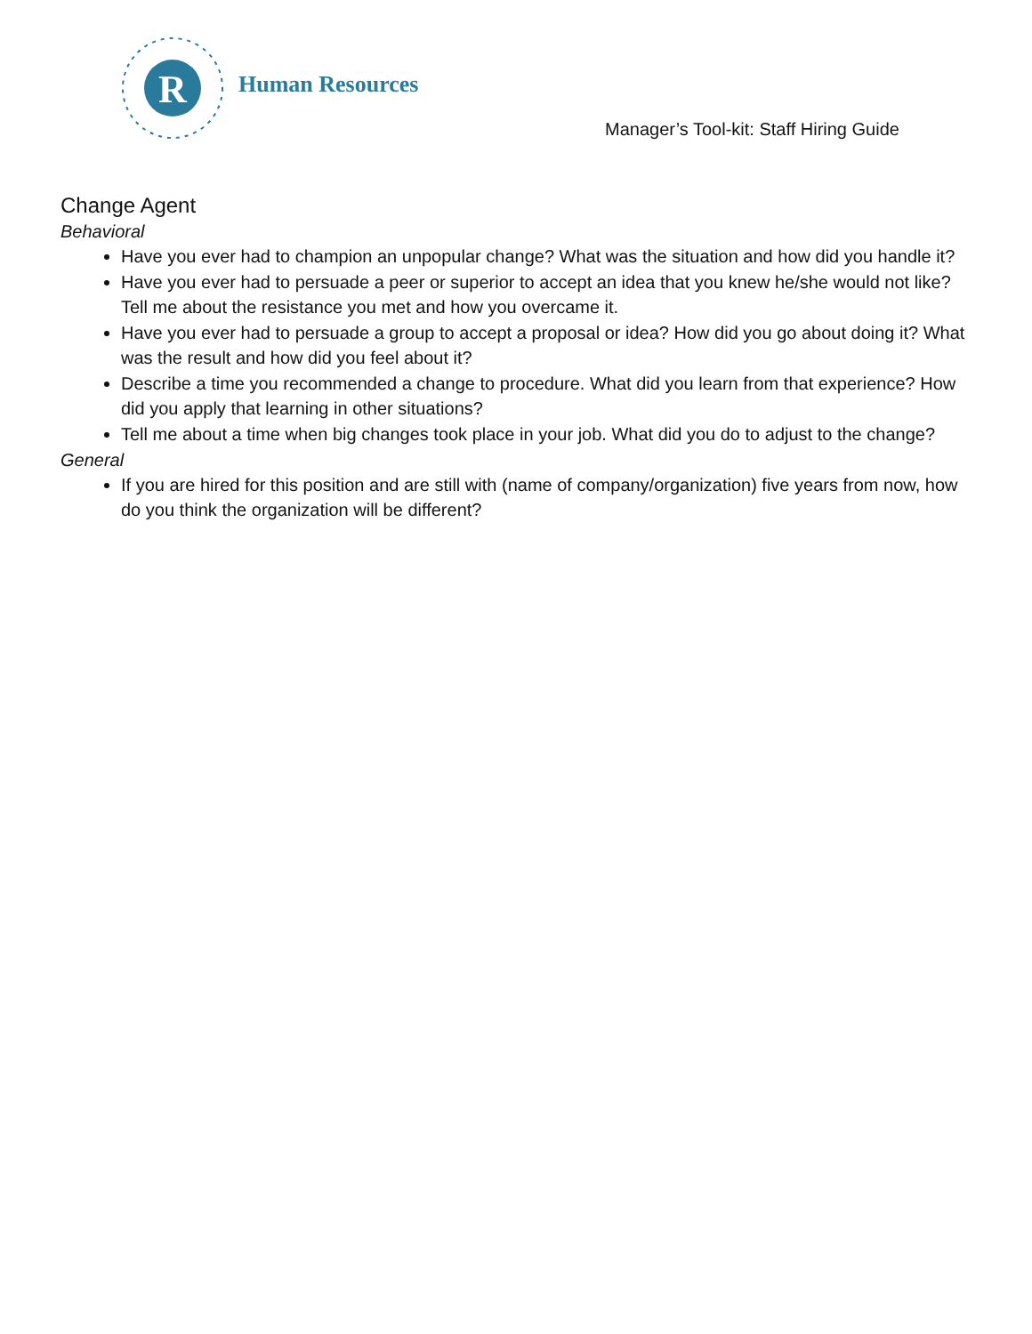R
Human Resources
Manager’s Tool-kit: Staff Hiring Guide
Change Agent
Behavioral
Have you ever had to champion an unpopular change? What was the situation and how did you handle it?
Have you ever had to persuade a peer or superior to accept an idea that you knew he/she would not like? Tell me about the resistance you met and how you overcame it.
Have you ever had to persuade a group to accept a proposal or idea? How did you go about doing it? What was the result and how did you feel about it?
Describe a time you recommended a change to procedure. What did you learn from that experience? How did you apply that learning in other situations?
Tell me about a time when big changes took place in your job. What did you do to adjust to the change?
General
If you are hired for this position and are still with (name of company/organization) five years from now, how do you think the organization will be different?